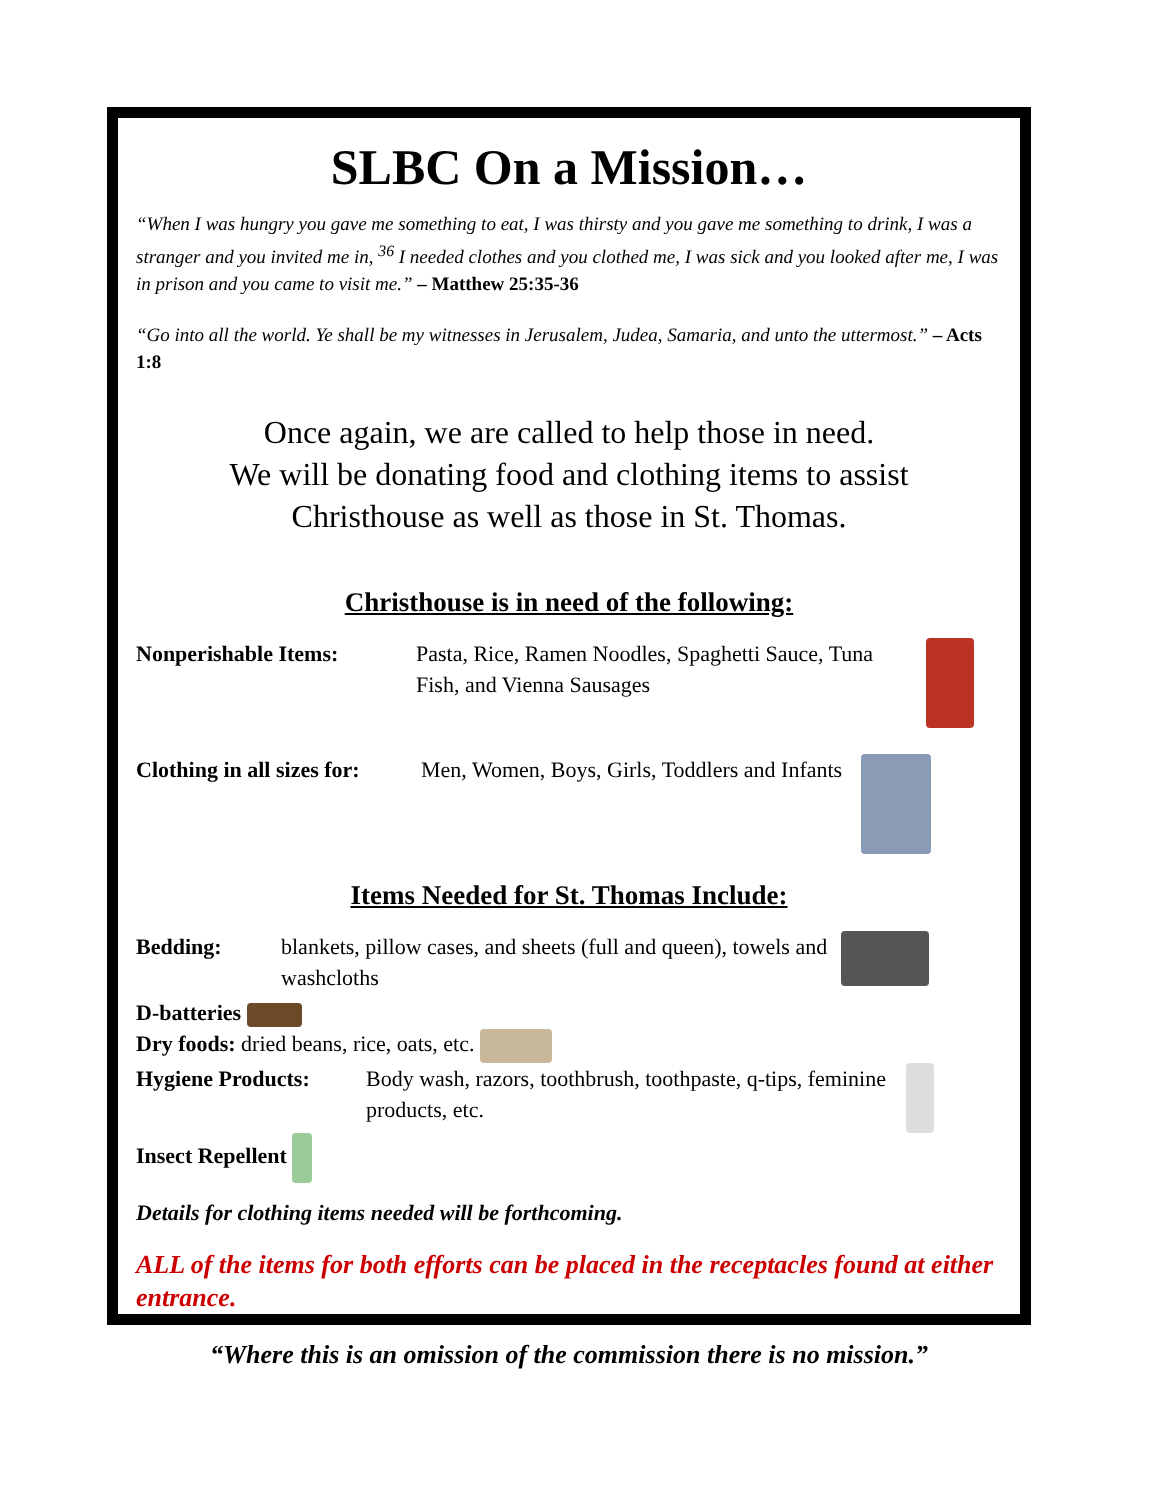SLBC On a Mission…
“When I was hungry you gave me something to eat, I was thirsty and you gave me something to drink, I was a stranger and you invited me in, <sup>36</sup> I needed clothes and you clothed me, I was sick and you looked after me, I was in prison and you came to visit me.” – Matthew 25:35-36
“Go into all the world. Ye shall be my witnesses in Jerusalem, Judea, Samaria, and unto the uttermost.” – Acts 1:8
Once again, we are called to help those in need.
We will be donating food and clothing items to assist
Christhouse as well as those in St. Thomas.
Christhouse is in need of the following:
Nonperishable Items: Pasta, Rice, Ramen Noodles, Spaghetti Sauce, Tuna Fish, and Vienna Sausages
Clothing in all sizes for: Men, Women, Boys, Girls, Toddlers and Infants
Items Needed for St. Thomas Include:
Bedding: blankets, pillow cases, and sheets (full and queen), towels and washcloths
D-batteries
Dry foods: dried beans, rice, oats, etc.
Hygiene Products: Body wash, razors, toothbrush, toothpaste, q-tips, feminine products, etc.
Insect Repellent
Details for clothing items needed will be forthcoming.
ALL of the items for both efforts can be placed in the receptacles found at either entrance.
“Where this is an omission of the commission there is no mission.”